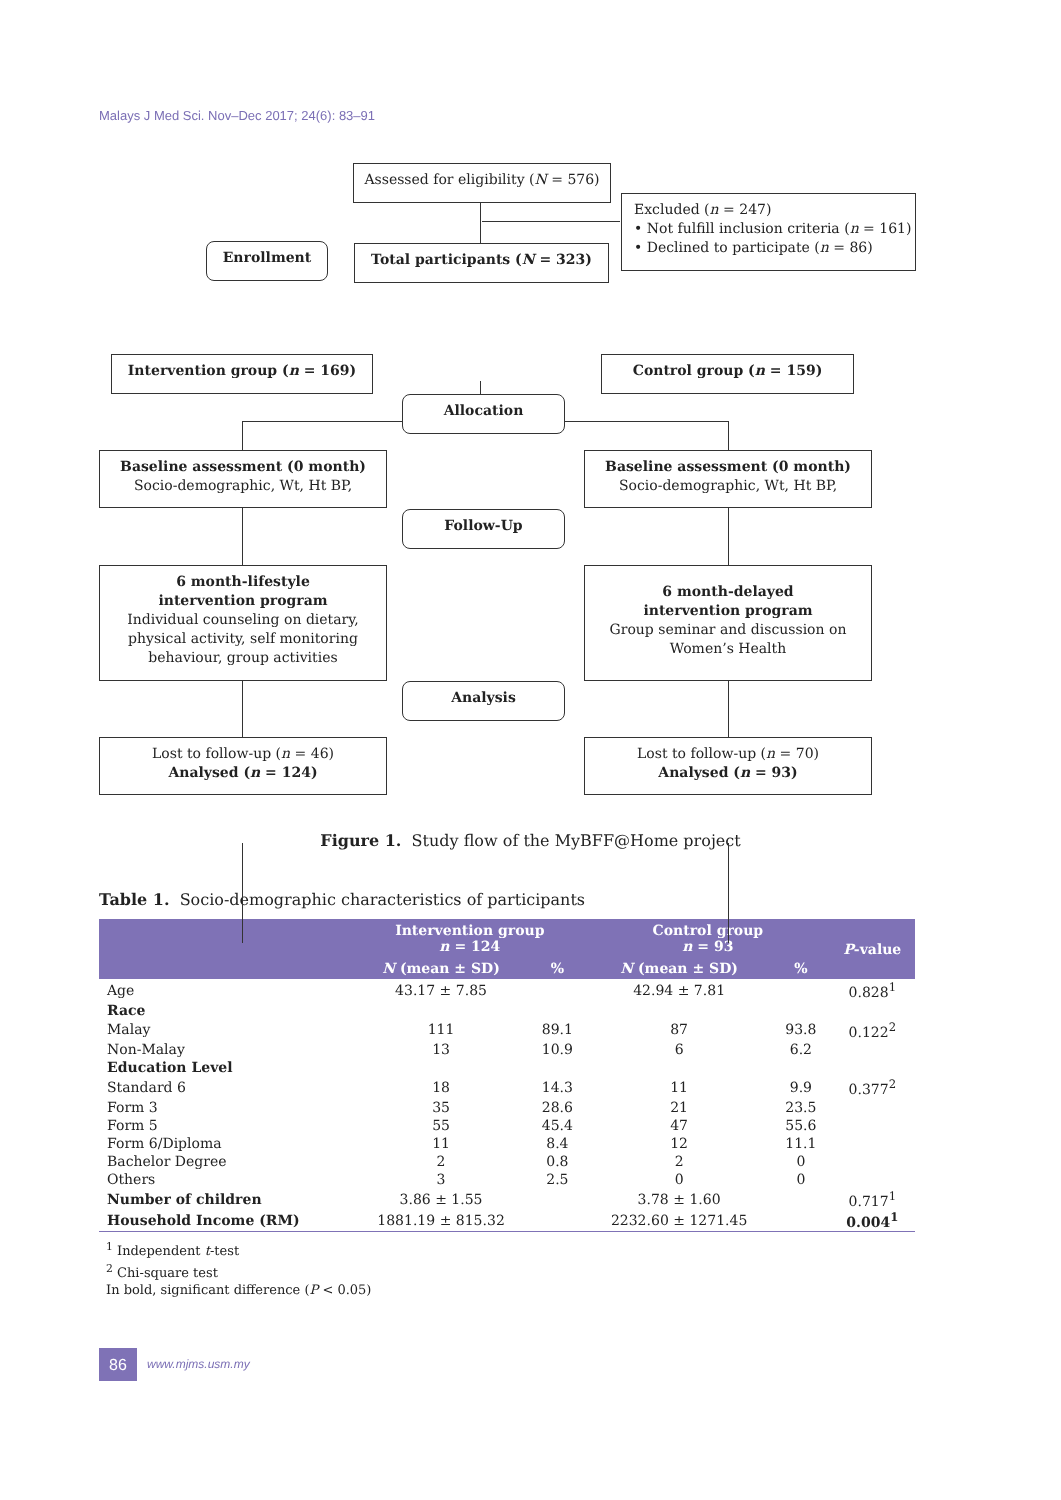Malays J Med Sci. Nov–Dec 2017; 24(6): 83–91
Assessed for eligibility (N = 576)
Excluded (n = 247)
• Not fulfill inclusion criteria (n = 161)
• Declined to participate (n = 86)
Enrollment Total participants (N = 323)
Intervention group (n = 169) Control group (n = 159)
Allocation
Baseline assessment (0 month)
Socio-demographic, Wt, Ht BP,
Baseline assessment (0 month)
Socio-demographic, Wt, Ht BP,
Follow-Up
6 month-lifestyle
intervention program
Individual counseling on dietary, physical activity, self monitoring behaviour, group activities
6 month-delayed
intervention program
Group seminar and discussion on Women’s Health
Analysis
Lost to follow-up (n = 46)
Analysed (n = 124)
Lost to follow-up (n = 70)
Analysed (n = 93)
Figure 1. Study flow of the MyBFF@Home project
Table 1. Socio-demographic characteristics of participants
| | Intervention group n = 124 | | Control group n = 93 | | P -value |
| --- | --- | --- | --- | --- | --- |
| | N (mean ± SD) | % | N (mean ± SD) | % | |
| Age | 43.17 ± 7.85 | | 42.94 ± 7.81 | | 0.828<sup>1</sup> |
| Race | | | | | |
| Malay | 111 | 89.1 | 87 | 93.8 | 0.122<sup>2</sup> |
| Non-Malay | 13 | 10.9 | 6 | 6.2 | |
| Education Level | | | | | |
| Standard 6 | 18 | 14.3 | 11 | 9.9 | 0.377<sup>2</sup> |
| Form 3 | 35 | 28.6 | 21 | 23.5 | |
| Form 5 | 55 | 45.4 | 47 | 55.6 | |
| Form 6/Diploma | 11 | 8.4 | 12 | 11.1 | |
| Bachelor Degree | 2 | 0.8 | 2 | 0 | |
| Others | 3 | 2.5 | 0 | 0 | |
| Number of children | 3.86 ± 1.55 | | 3.78 ± 1.60 | | 0.717<sup>1</sup> |
| Household Income (RM) | 1881.19 ± 815.32 | | 2232.60 ± 1271.45 | | 0.004<sup>1</sup> |
<sup>1</sup> Independent t-test
<sup>2</sup> Chi-square test
In bold, significant difference (P < 0.05)
86
www.mjms.usm.my